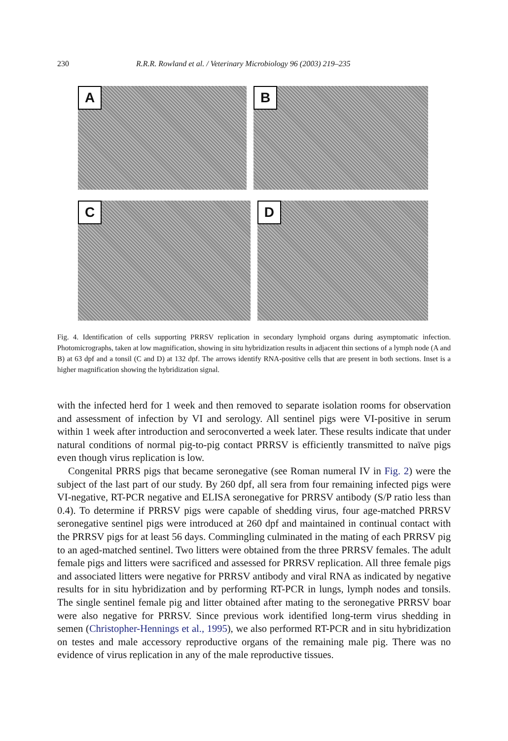230 R.R.R. Rowland et al. / Veterinary Microbiology 96 (2003) 219–235
A
B
C
D
Fig. 4. Identification of cells supporting PRRSV replication in secondary lymphoid organs during asymptomatic infection. Photomicrographs, taken at low magnification, showing in situ hybridization results in adjacent thin sections of a lymph node (A and B) at 63 dpf and a tonsil (C and D) at 132 dpf. The arrows identify RNA-positive cells that are present in both sections. Inset is a higher magnification showing the hybridization signal.
with the infected herd for 1 week and then removed to separate isolation rooms for observation and assessment of infection by VI and serology. All sentinel pigs were VI-positive in serum within 1 week after introduction and seroconverted a week later. These results indicate that under natural conditions of normal pig-to-pig contact PRRSV is efficiently transmitted to naïve pigs even though virus replication is low.
Congenital PRRS pigs that became seronegative (see Roman numeral IV in Fig. 2) were the subject of the last part of our study. By 260 dpf, all sera from four remaining infected pigs were VI-negative, RT-PCR negative and ELISA seronegative for PRRSV antibody (S/P ratio less than 0.4). To determine if PRRSV pigs were capable of shedding virus, four age-matched PRRSV seronegative sentinel pigs were introduced at 260 dpf and maintained in continual contact with the PRRSV pigs for at least 56 days. Commingling culminated in the mating of each PRRSV pig to an aged-matched sentinel. Two litters were obtained from the three PRRSV females. The adult female pigs and litters were sacrificed and assessed for PRRSV replication. All three female pigs and associated litters were negative for PRRSV antibody and viral RNA as indicated by negative results for in situ hybridization and by performing RT-PCR in lungs, lymph nodes and tonsils. The single sentinel female pig and litter obtained after mating to the seronegative PRRSV boar were also negative for PRRSV. Since previous work identified long-term virus shedding in semen (Christopher-Hennings et al., 1995), we also performed RT-PCR and in situ hybridization on testes and male accessory reproductive organs of the remaining male pig. There was no evidence of virus replication in any of the male reproductive tissues.